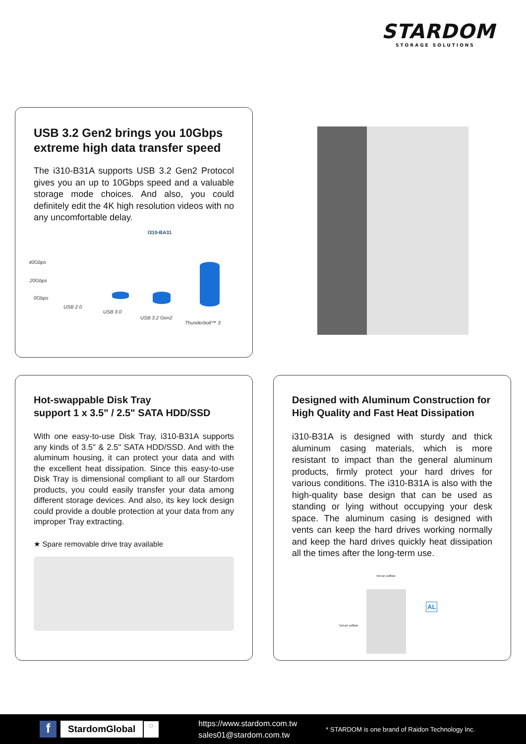STARDOM
STORAGE SOLUTIONS
USB 3.2 Gen2 brings you 10Gbps extreme high data transfer speed
The i310-B31A supports USB 3.2 Gen2 Protocol gives you an up to 10Gbps speed and a valuable storage mode choices. And also, you could definitely edit the 4K high resolution videos with no any uncomfortable delay.
I310-BA31
40Gbps
20Gbps
0Gbps
USB 2.0
USB 3.0
USB 3.2 Gen2
Thunderbolt™ 3
Hot-swappable Disk Tray
support 1 x 3.5" / 2.5" SATA HDD/SSD
With one easy-to-use Disk Tray, i310-B31A supports any kinds of 3.5" & 2.5" SATA HDD/SSD. And with the aluminum housing, it can protect your data and with the excellent heat dissipation. Since this easy-to-use Disk Tray is dimensional compliant to all our Stardom products, you could easily transfer your data among different storage devices. And also, its key lock design could provide a double protection at your data from any improper Tray extracting.
★ Spare removable drive tray available
Designed with Aluminum Construction for High Quality and Fast Heat Dissipation
i310-B31A is designed with sturdy and thick aluminum casing materials, which is more resistant to impact than the general aluminum products, firmly protect your hard drives for various conditions. The i310-B31A is also with the high-quality base design that can be used as standing or lying without occupying your desk space. The aluminum casing is designed with vents can keep the hard drives working normally and keep the hard drives quickly heat dissipation all the times after the long-term use.
Hot air outflow
Hot air outflow
AL
f
StardomGlobal
○
https://www.stardom.com.tw
sales01@stardom.com.tw
* STARDOM is one brand of Raidon Technology Inc.